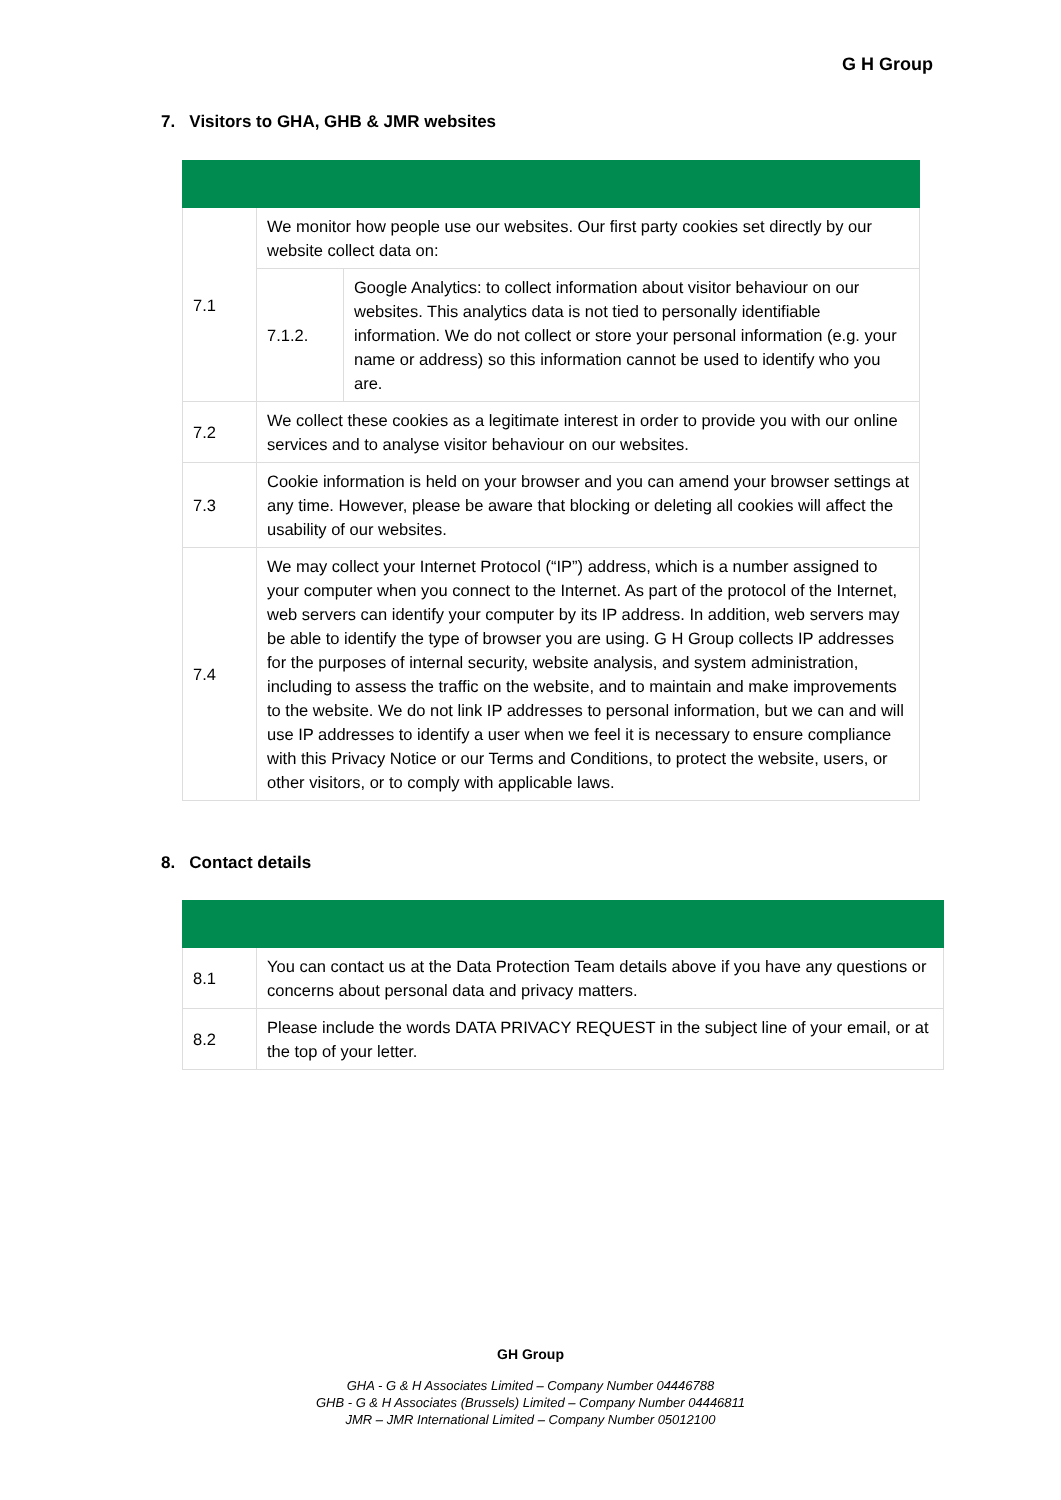G H Group
7. Visitors to GHA, GHB & JMR websites
| 7.1 | We monitor how people use our websites. Our first party cookies set directly by our website collect data on: | |
| | 7.1.2. | Google Analytics: to collect information about visitor behaviour on our websites. This analytics data is not tied to personally identifiable information. We do not collect or store your personal information (e.g. your name or address) so this information cannot be used to identify who you are. |
| 7.2 | We collect these cookies as a legitimate interest in order to provide you with our online services and to analyse visitor behaviour on our websites. | |
| 7.3 | Cookie information is held on your browser and you can amend your browser settings at any time. However, please be aware that blocking or deleting all cookies will affect the usability of our websites. | |
| 7.4 | We may collect your Internet Protocol (“IP”) address, which is a number assigned to your computer when you connect to the Internet. As part of the protocol of the Internet, web servers can identify your computer by its IP address. In addition, web servers may be able to identify the type of browser you are using. G H Group collects IP addresses for the purposes of internal security, website analysis, and system administration, including to assess the traffic on the website, and to maintain and make improvements to the website. We do not link IP addresses to personal information, but we can and will use IP addresses to identify a user when we feel it is necessary to ensure compliance with this Privacy Notice or our Terms and Conditions, to protect the website, users, or other visitors, or to comply with applicable laws. | |
8. Contact details
| 8.1 | You can contact us at the Data Protection Team details above if you have any questions or concerns about personal data and privacy matters. |
| 8.2 | Please include the words DATA PRIVACY REQUEST in the subject line of your email, or at the top of your letter. |
GH Group
GHA - G & H Associates Limited – Company Number 04446788
GHB - G & H Associates (Brussels) Limited – Company Number 04446811
JMR – JMR International Limited – Company Number 05012100